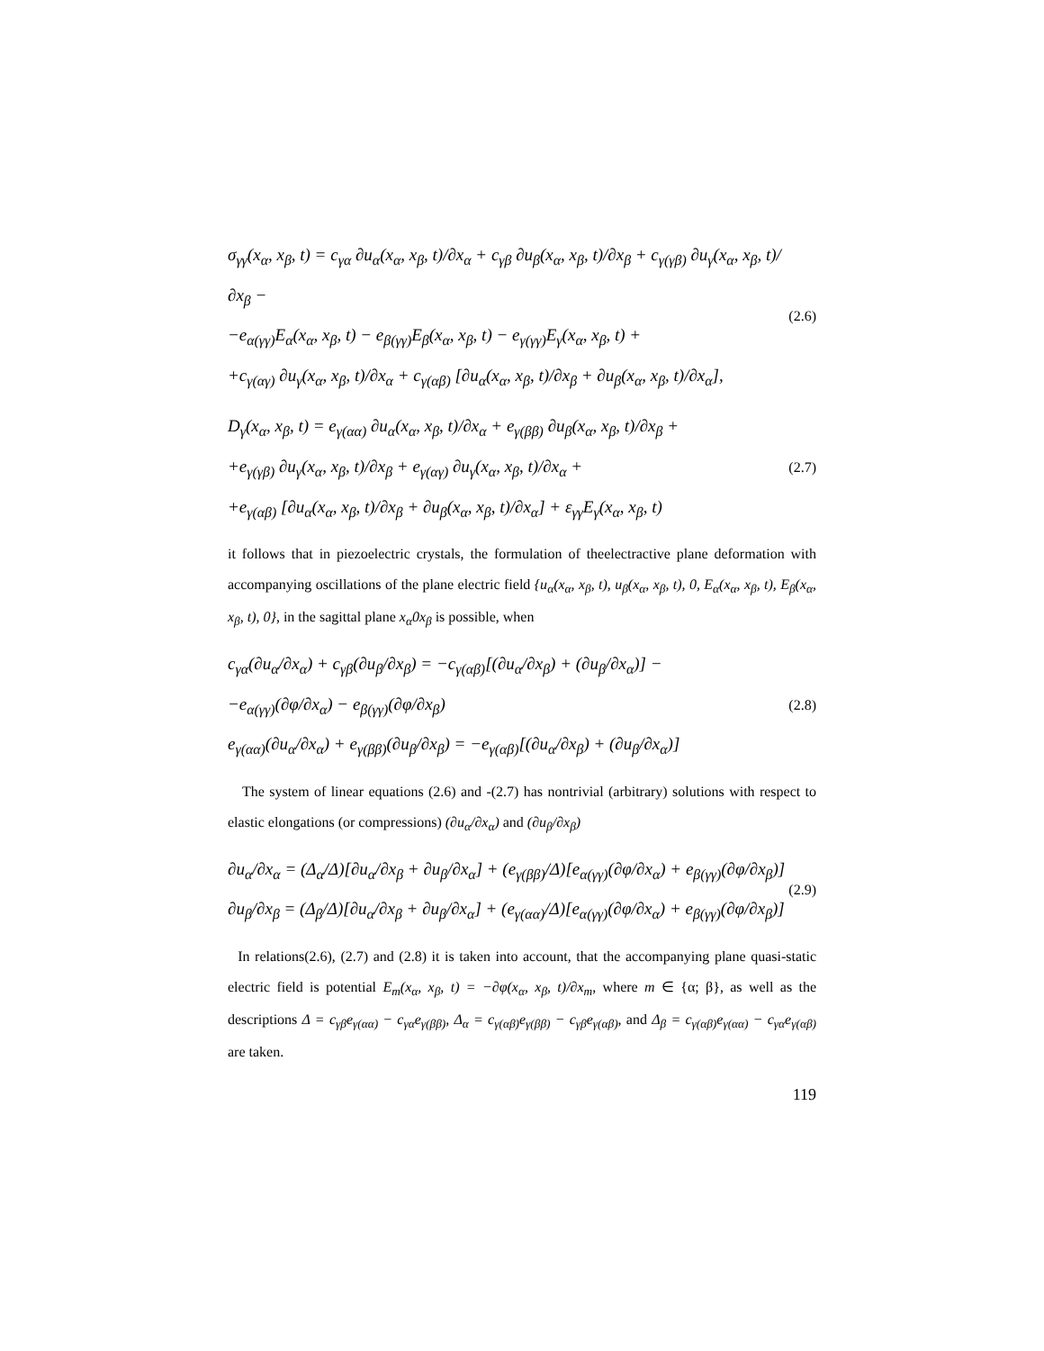σ<sub>γγ</sub>(x<sub>α</sub>, x<sub>β</sub>, t) = c<sub>γα</sub> ∂u<sub>α</sub>(x<sub>α</sub>, x<sub>β</sub>, t)/∂x<sub>α</sub> + c<sub>γβ</sub> ∂u<sub>β</sub>(x<sub>α</sub>, x<sub>β</sub>, t)/∂x<sub>β</sub> + c<sub>γ(γβ)</sub> ∂u<sub>γ</sub>(x<sub>α</sub>, x<sub>β</sub>, t)/∂x<sub>β</sub> −
−e<sub>α(γγ)</sub>E<sub>α</sub>(x<sub>α</sub>, x<sub>β</sub>, t) − e<sub>β(γγ)</sub>E<sub>β</sub>(x<sub>α</sub>, x<sub>β</sub>, t) − e<sub>γ(γγ)</sub>E<sub>γ</sub>(x<sub>α</sub>, x<sub>β</sub>, t) +
+c<sub>γ(αγ)</sub> ∂u<sub>γ</sub>(x<sub>α</sub>, x<sub>β</sub>, t)/∂x<sub>α</sub> + c<sub>γ(αβ)</sub> [∂u<sub>α</sub>(x<sub>α</sub>, x<sub>β</sub>, t)/∂x<sub>β</sub> + ∂u<sub>β</sub>(x<sub>α</sub>, x<sub>β</sub>, t)/∂x<sub>α</sub>],
(2.6)
D<sub>γ</sub>(x<sub>α</sub>, x<sub>β</sub>, t) = e<sub>γ(αα)</sub> ∂u<sub>α</sub>(x<sub>α</sub>, x<sub>β</sub>, t)/∂x<sub>α</sub> + e<sub>γ(ββ)</sub> ∂u<sub>β</sub>(x<sub>α</sub>, x<sub>β</sub>, t)/∂x<sub>β</sub> +
+e<sub>γ(γβ)</sub> ∂u<sub>γ</sub>(x<sub>α</sub>, x<sub>β</sub>, t)/∂x<sub>β</sub> + e<sub>γ(αγ)</sub> ∂u<sub>γ</sub>(x<sub>α</sub>, x<sub>β</sub>, t)/∂x<sub>α</sub> +
+e<sub>γ(αβ)</sub> [∂u<sub>α</sub>(x<sub>α</sub>, x<sub>β</sub>, t)/∂x<sub>β</sub> + ∂u<sub>β</sub>(x<sub>α</sub>, x<sub>β</sub>, t)/∂x<sub>α</sub>] + ε<sub>γγ</sub>E<sub>γ</sub>(x<sub>α</sub>, x<sub>β</sub>, t)
(2.7)
it follows that in piezoelectric crystals, the formulation of theelectractive plane deformation with accompanying oscillations of the plane electric field {u<sub>α</sub>(x<sub>α</sub>, x<sub>β</sub>, t), u<sub>β</sub>(x<sub>α</sub>, x<sub>β</sub>, t), 0, E<sub>α</sub>(x<sub>α</sub>, x<sub>β</sub>, t), E<sub>β</sub>(x<sub>α</sub>, x<sub>β</sub>, t), 0}, in the sagittal plane x<sub>α</sub>0x<sub>β</sub> is possible, when
c<sub>γα</sub>(∂u<sub>α</sub>/∂x<sub>α</sub>) + c<sub>γβ</sub>(∂u<sub>β</sub>/∂x<sub>β</sub>) = −c<sub>γ(αβ)</sub>[(∂u<sub>α</sub>/∂x<sub>β</sub>) + (∂u<sub>β</sub>/∂x<sub>α</sub>)] −
−e<sub>α(γγ)</sub>(∂φ/∂x<sub>α</sub>) − e<sub>β(γγ)</sub>(∂φ/∂x<sub>β</sub>)
e<sub>γ(αα)</sub>(∂u<sub>α</sub>/∂x<sub>α</sub>) + e<sub>γ(ββ)</sub>(∂u<sub>β</sub>/∂x<sub>β</sub>) = −e<sub>γ(αβ)</sub>[(∂u<sub>α</sub>/∂x<sub>β</sub>) + (∂u<sub>β</sub>/∂x<sub>α</sub>)]
(2.8)
The system of linear equations (2.6) and -(2.7) has nontrivial (arbitrary) solutions with respect to elastic elongations (or compressions) (∂u<sub>α</sub>/∂x<sub>α</sub>) and (∂u<sub>β</sub>/∂x<sub>β</sub>)
∂u<sub>α</sub>/∂x<sub>α</sub> = (Δ<sub>α</sub>/Δ)[∂u<sub>α</sub>/∂x<sub>β</sub> + ∂u<sub>β</sub>/∂x<sub>α</sub>] + (e<sub>γ(ββ)</sub>/Δ)[e<sub>α(γγ)</sub>(∂φ/∂x<sub>α</sub>) + e<sub>β(γγ)</sub>(∂φ/∂x<sub>β</sub>)]
∂u<sub>β</sub>/∂x<sub>β</sub> = (Δ<sub>β</sub>/Δ)[∂u<sub>α</sub>/∂x<sub>β</sub> + ∂u<sub>β</sub>/∂x<sub>α</sub>] + (e<sub>γ(αα)</sub>/Δ)[e<sub>α(γγ)</sub>(∂φ/∂x<sub>α</sub>) + e<sub>β(γγ)</sub>(∂φ/∂x<sub>β</sub>)]
(2.9)
In relations(2.6), (2.7) and (2.8) it is taken into account, that the accompanying plane quasi-static electric field is potential E<sub>m</sub>(x<sub>α</sub>, x<sub>β</sub>, t) = −∂φ(x<sub>α</sub>, x<sub>β</sub>, t)/∂x<sub>m</sub>, where m ∈ {α; β}, as well as the descriptions Δ = c<sub>γβ</sub>e<sub>γ(αα)</sub> − c<sub>γα</sub>e<sub>γ(ββ)</sub>, Δ<sub>α</sub> = c<sub>γ(αβ)</sub>e<sub>γ(ββ)</sub> − c<sub>γβ</sub>e<sub>γ(αβ)</sub>, and Δ<sub>β</sub> = c<sub>γ(αβ)</sub>e<sub>γ(αα)</sub> − c<sub>γα</sub>e<sub>γ(αβ)</sub> are taken.
119